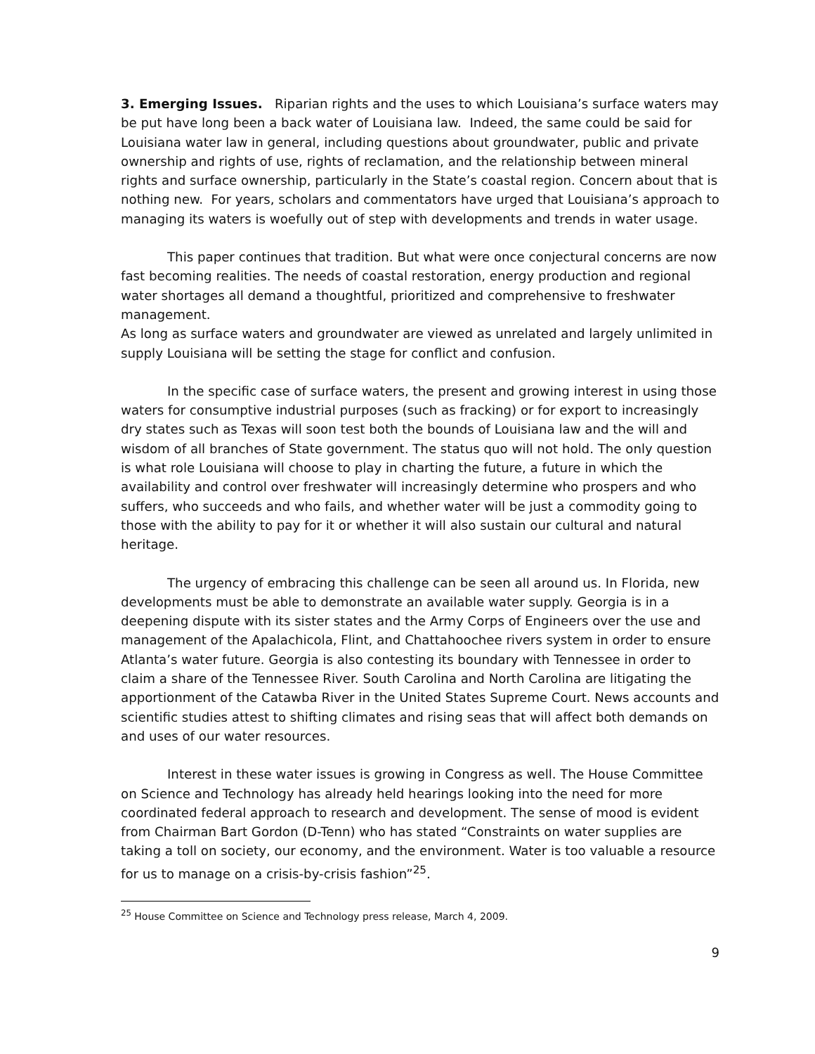3. Emerging Issues. Riparian rights and the uses to which Louisiana’s surface waters may be put have long been a back water of Louisiana law. Indeed, the same could be said for Louisiana water law in general, including questions about groundwater, public and private ownership and rights of use, rights of reclamation, and the relationship between mineral rights and surface ownership, particularly in the State’s coastal region. Concern about that is nothing new. For years, scholars and commentators have urged that Louisiana’s approach to managing its waters is woefully out of step with developments and trends in water usage.
This paper continues that tradition. But what were once conjectural concerns are now fast becoming realities. The needs of coastal restoration, energy production and regional water shortages all demand a thoughtful, prioritized and comprehensive to freshwater management.
As long as surface waters and groundwater are viewed as unrelated and largely unlimited in supply Louisiana will be setting the stage for conflict and confusion.
In the specific case of surface waters, the present and growing interest in using those waters for consumptive industrial purposes (such as fracking) or for export to increasingly dry states such as Texas will soon test both the bounds of Louisiana law and the will and wisdom of all branches of State government. The status quo will not hold. The only question is what role Louisiana will choose to play in charting the future, a future in which the availability and control over freshwater will increasingly determine who prospers and who suffers, who succeeds and who fails, and whether water will be just a commodity going to those with the ability to pay for it or whether it will also sustain our cultural and natural heritage.
The urgency of embracing this challenge can be seen all around us. In Florida, new developments must be able to demonstrate an available water supply. Georgia is in a deepening dispute with its sister states and the Army Corps of Engineers over the use and management of the Apalachicola, Flint, and Chattahoochee rivers system in order to ensure Atlanta’s water future. Georgia is also contesting its boundary with Tennessee in order to claim a share of the Tennessee River. South Carolina and North Carolina are litigating the apportionment of the Catawba River in the United States Supreme Court. News accounts and scientific studies attest to shifting climates and rising seas that will affect both demands on and uses of our water resources.
Interest in these water issues is growing in Congress as well. The House Committee on Science and Technology has already held hearings looking into the need for more coordinated federal approach to research and development. The sense of mood is evident from Chairman Bart Gordon (D-Tenn) who has stated “Constraints on water supplies are taking a toll on society, our economy, and the environment. Water is too valuable a resource for us to manage on a crisis-by-crisis fashion”<sup>25</sup>.
<sup>25</sup> House Committee on Science and Technology press release, March 4, 2009.
9